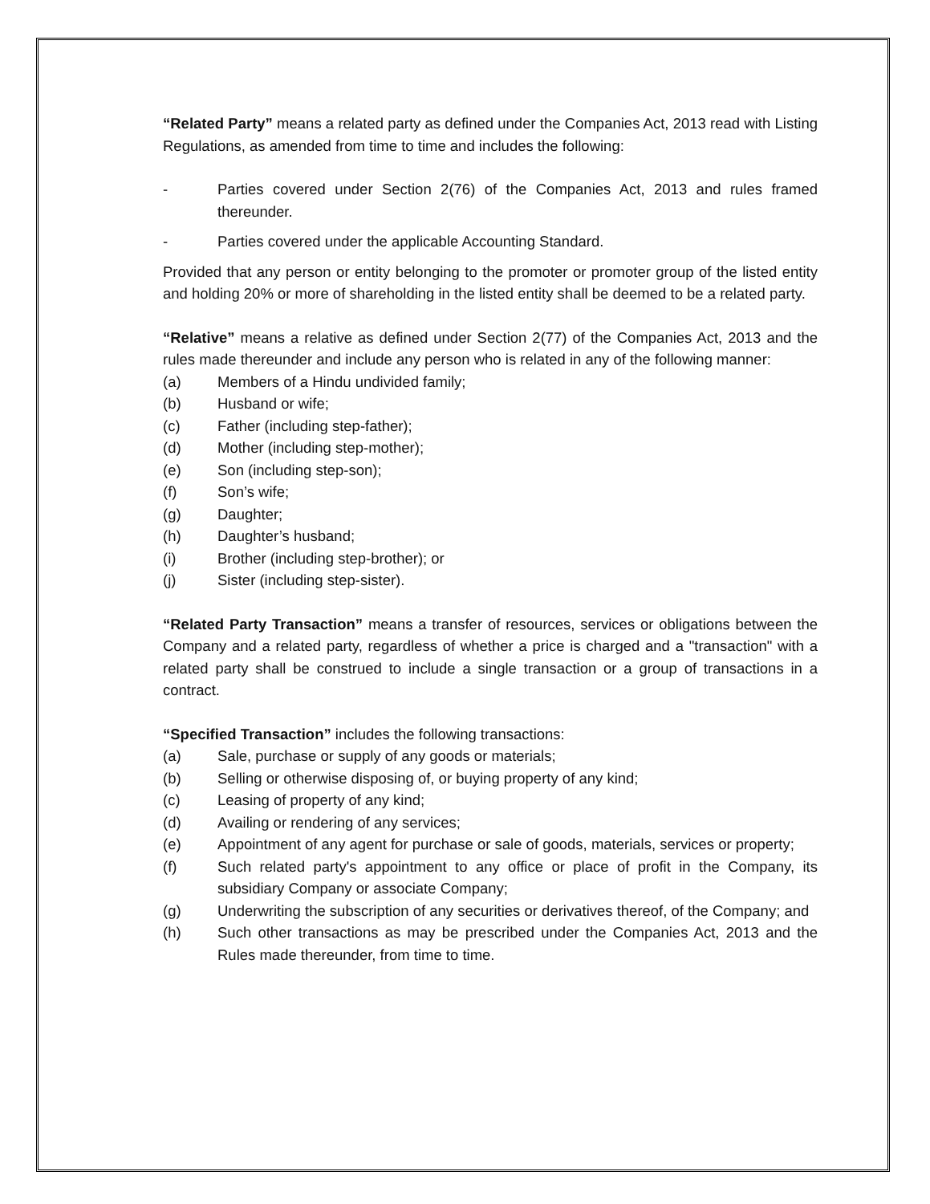“Related Party” means a related party as defined under the Companies Act, 2013 read with Listing Regulations, as amended from time to time and includes the following:
- Parties covered under Section 2(76) of the Companies Act, 2013 and rules framed thereunder.
- Parties covered under the applicable Accounting Standard.
Provided that any person or entity belonging to the promoter or promoter group of the listed entity and holding 20% or more of shareholding in the listed entity shall be deemed to be a related party.
“Relative” means a relative as defined under Section 2(77) of the Companies Act, 2013 and the rules made thereunder and include any person who is related in any of the following manner:
(a) Members of a Hindu undivided family;
(b) Husband or wife;
(c) Father (including step-father);
(d) Mother (including step-mother);
(e) Son (including step-son);
(f) Son’s wife;
(g) Daughter;
(h) Daughter’s husband;
(i) Brother (including step-brother); or
(j) Sister (including step-sister).
“Related Party Transaction” means a transfer of resources, services or obligations between the Company and a related party, regardless of whether a price is charged and a "transaction" with a related party shall be construed to include a single transaction or a group of transactions in a contract.
“Specified Transaction” includes the following transactions:
(a) Sale, purchase or supply of any goods or materials;
(b) Selling or otherwise disposing of, or buying property of any kind;
(c) Leasing of property of any kind;
(d) Availing or rendering of any services;
(e) Appointment of any agent for purchase or sale of goods, materials, services or property;
(f) Such related party's appointment to any office or place of profit in the Company, its subsidiary Company or associate Company;
(g) Underwriting the subscription of any securities or derivatives thereof, of the Company; and
(h) Such other transactions as may be prescribed under the Companies Act, 2013 and the Rules made thereunder, from time to time.